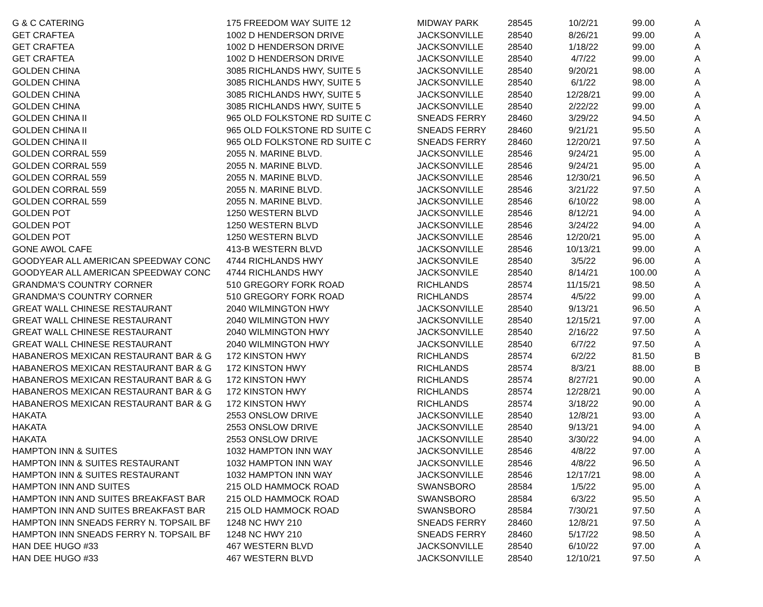| G & C CATERING | 175 FREEDOM WAY SUITE 12 | MIDWAY PARK | 28545 | 10/2/21 | 99.00 | A |
| GET CRAFTEA | 1002 D HENDERSON DRIVE | JACKSONVILLE | 28540 | 8/26/21 | 99.00 | A |
| GET CRAFTEA | 1002 D HENDERSON DRIVE | JACKSONVILLE | 28540 | 1/18/22 | 99.00 | A |
| GET CRAFTEA | 1002 D HENDERSON DRIVE | JACKSONVILLE | 28540 | 4/7/22 | 99.00 | A |
| GOLDEN CHINA | 3085 RICHLANDS HWY, SUITE 5 | JACKSONVILLE | 28540 | 9/20/21 | 98.00 | A |
| GOLDEN CHINA | 3085 RICHLANDS HWY, SUITE 5 | JACKSONVILLE | 28540 | 6/1/22 | 98.00 | A |
| GOLDEN CHINA | 3085 RICHLANDS HWY, SUITE 5 | JACKSONVILLE | 28540 | 12/28/21 | 99.00 | A |
| GOLDEN CHINA | 3085 RICHLANDS HWY, SUITE 5 | JACKSONVILLE | 28540 | 2/22/22 | 99.00 | A |
| GOLDEN CHINA II | 965 OLD FOLKSTONE RD SUITE C | SNEADS FERRY | 28460 | 3/29/22 | 94.50 | A |
| GOLDEN CHINA II | 965 OLD FOLKSTONE RD SUITE C | SNEADS FERRY | 28460 | 9/21/21 | 95.50 | A |
| GOLDEN CHINA II | 965 OLD FOLKSTONE RD SUITE C | SNEADS FERRY | 28460 | 12/20/21 | 97.50 | A |
| GOLDEN CORRAL 559 | 2055 N. MARINE BLVD. | JACKSONVILLE | 28546 | 9/24/21 | 95.00 | A |
| GOLDEN CORRAL 559 | 2055 N. MARINE BLVD. | JACKSONVILLE | 28546 | 9/24/21 | 95.00 | A |
| GOLDEN CORRAL 559 | 2055 N. MARINE BLVD. | JACKSONVILLE | 28546 | 12/30/21 | 96.50 | A |
| GOLDEN CORRAL 559 | 2055 N. MARINE BLVD. | JACKSONVILLE | 28546 | 3/21/22 | 97.50 | A |
| GOLDEN CORRAL 559 | 2055 N. MARINE BLVD. | JACKSONVILLE | 28546 | 6/10/22 | 98.00 | A |
| GOLDEN POT | 1250 WESTERN BLVD | JACKSONVILLE | 28546 | 8/12/21 | 94.00 | A |
| GOLDEN POT | 1250 WESTERN BLVD | JACKSONVILLE | 28546 | 3/24/22 | 94.00 | A |
| GOLDEN POT | 1250 WESTERN BLVD | JACKSONVILLE | 28546 | 12/20/21 | 95.00 | A |
| GONE AWOL CAFE | 413-B WESTERN BLVD | JACKSONVILLE | 28546 | 10/13/21 | 99.00 | A |
| GOODYEAR ALL AMERICAN SPEEDWAY CONC | 4744 RICHLANDS HWY | JACKSONVILE | 28540 | 3/5/22 | 96.00 | A |
| GOODYEAR ALL AMERICAN SPEEDWAY CONC | 4744 RICHLANDS HWY | JACKSONVILE | 28540 | 8/14/21 | 100.00 | A |
| GRANDMA'S COUNTRY CORNER | 510 GREGORY FORK ROAD | RICHLANDS | 28574 | 11/15/21 | 98.50 | A |
| GRANDMA'S COUNTRY CORNER | 510 GREGORY FORK ROAD | RICHLANDS | 28574 | 4/5/22 | 99.00 | A |
| GREAT WALL CHINESE RESTAURANT | 2040 WILMINGTON HWY | JACKSONVILLE | 28540 | 9/13/21 | 96.50 | A |
| GREAT WALL CHINESE RESTAURANT | 2040 WILMINGTON HWY | JACKSONVILLE | 28540 | 12/15/21 | 97.00 | A |
| GREAT WALL CHINESE RESTAURANT | 2040 WILMINGTON HWY | JACKSONVILLE | 28540 | 2/16/22 | 97.50 | A |
| GREAT WALL CHINESE RESTAURANT | 2040 WILMINGTON HWY | JACKSONVILLE | 28540 | 6/7/22 | 97.50 | A |
| HABANEROS MEXICAN RESTAURANT BAR & G | 172 KINSTON HWY | RICHLANDS | 28574 | 6/2/22 | 81.50 | B |
| HABANEROS MEXICAN RESTAURANT BAR & G | 172 KINSTON HWY | RICHLANDS | 28574 | 8/3/21 | 88.00 | B |
| HABANEROS MEXICAN RESTAURANT BAR & G | 172 KINSTON HWY | RICHLANDS | 28574 | 8/27/21 | 90.00 | A |
| HABANEROS MEXICAN RESTAURANT BAR & G | 172 KINSTON HWY | RICHLANDS | 28574 | 12/28/21 | 90.00 | A |
| HABANEROS MEXICAN RESTAURANT BAR & G | 172 KINSTON HWY | RICHLANDS | 28574 | 3/18/22 | 90.00 | A |
| HAKATA | 2553 ONSLOW DRIVE | JACKSONVILLE | 28540 | 12/8/21 | 93.00 | A |
| HAKATA | 2553 ONSLOW DRIVE | JACKSONVILLE | 28540 | 9/13/21 | 94.00 | A |
| HAKATA | 2553 ONSLOW DRIVE | JACKSONVILLE | 28540 | 3/30/22 | 94.00 | A |
| HAMPTON INN & SUITES | 1032 HAMPTON INN WAY | JACKSONVILLE | 28546 | 4/8/22 | 97.00 | A |
| HAMPTON INN & SUITES RESTAURANT | 1032 HAMPTON INN WAY | JACKSONVILLE | 28546 | 4/8/22 | 96.50 | A |
| HAMPTON INN & SUITES RESTAURANT | 1032 HAMPTON INN WAY | JACKSONVILLE | 28546 | 12/17/21 | 98.00 | A |
| HAMPTON INN AND SUITES | 215 OLD HAMMOCK ROAD | SWANSBORO | 28584 | 1/5/22 | 95.00 | A |
| HAMPTON INN AND SUITES BREAKFAST BAR | 215 OLD HAMMOCK ROAD | SWANSBORO | 28584 | 6/3/22 | 95.50 | A |
| HAMPTON INN AND SUITES BREAKFAST BAR | 215 OLD HAMMOCK ROAD | SWANSBORO | 28584 | 7/30/21 | 97.50 | A |
| HAMPTON INN SNEADS FERRY N. TOPSAIL BF | 1248 NC HWY 210 | SNEADS FERRY | 28460 | 12/8/21 | 97.50 | A |
| HAMPTON INN SNEADS FERRY N. TOPSAIL BF | 1248 NC HWY 210 | SNEADS FERRY | 28460 | 5/17/22 | 98.50 | A |
| HAN DEE HUGO #33 | 467 WESTERN BLVD | JACKSONVILLE | 28540 | 6/10/22 | 97.00 | A |
| HAN DEE HUGO #33 | 467 WESTERN BLVD | JACKSONVILLE | 28540 | 12/10/21 | 97.50 | A |